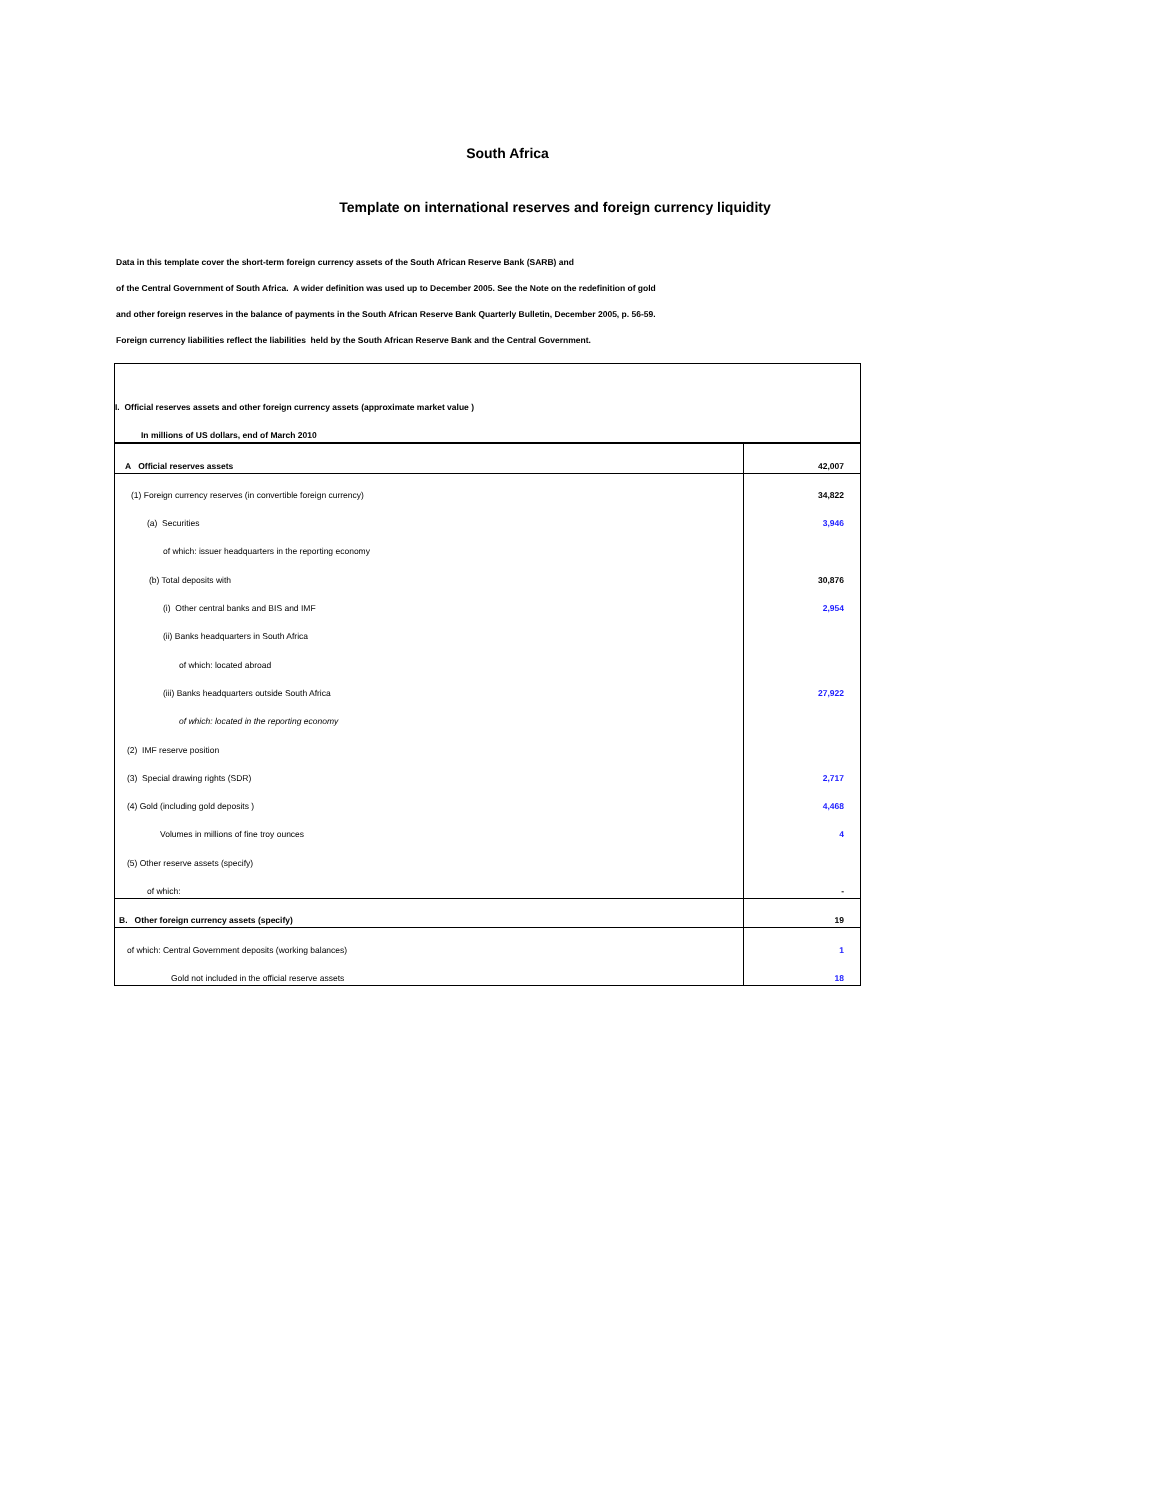South Africa
Template on international reserves and foreign currency liquidity
Data in this template cover the short-term foreign currency assets of the South African Reserve Bank (SARB) and
of the Central Government of South Africa. A wider definition was used up to December 2005. See the Note on the redefinition of gold
and other foreign reserves in the balance of payments in the South African Reserve Bank Quarterly Bulletin, December 2005, p. 56-59.
Foreign currency liabilities reflect the liabilities held by the South African Reserve Bank and the Central Government.
| I. Official reserves assets and other foreign currency assets (approximate market value ) | |
| In millions of US dollars, end of March 2010 | |
| A Official reserves assets | 42,007 |
| (1) Foreign currency reserves (in convertible foreign currency) | 34,822 |
| (a) Securities | 3,946 |
| of which: issuer headquarters in the reporting economy | |
| (b) Total deposits with | 30,876 |
| (i) Other central banks and BIS and IMF | 2,954 |
| (ii) Banks headquarters in South Africa | |
| of which: located abroad | |
| (iii) Banks headquarters outside South Africa | 27,922 |
| of which: located in the reporting economy | |
| (2) IMF reserve position | |
| (3) Special drawing rights (SDR) | 2,717 |
| (4) Gold (including gold deposits ) | 4,468 |
| Volumes in millions of fine troy ounces | 4 |
| (5) Other reserve assets (specify) | |
| of which: | - |
| B. Other foreign currency assets (specify) | 19 |
| of which: Central Government deposits (working balances) | 1 |
| Gold not included in the official reserve assets | 18 |